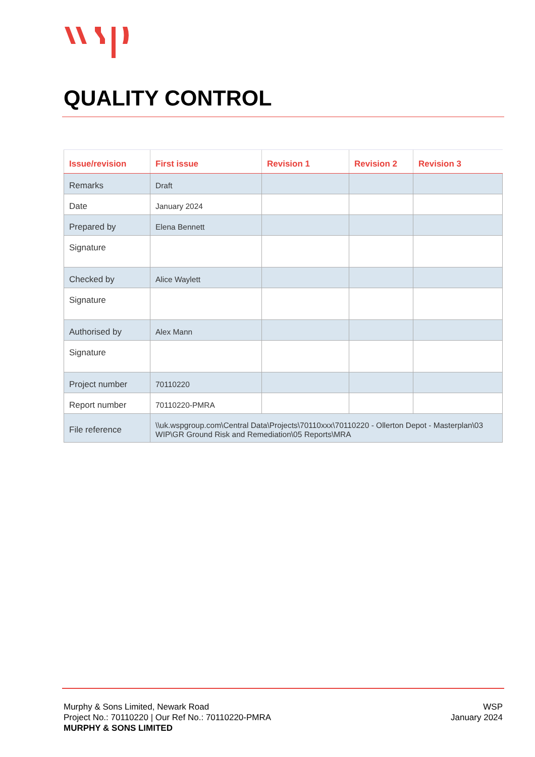QUALITY CONTROL
| Issue/revision | First issue | Revision 1 | Revision 2 | Revision 3 |
| --- | --- | --- | --- | --- |
| Remarks | Draft | | | |
| Date | January 2024 | | | |
| Prepared by | Elena Bennett | | | |
| Signature | | | | |
| Checked by | Alice Waylett | | | |
| Signature | | | | |
| Authorised by | Alex Mann | | | |
| Signature | | | | |
| Project number | 70110220 | | | |
| Report number | 70110220-PMRA | | | |
| File reference | \\uk.wspgroup.com\Central Data\Projects\70110xxx\70110220 - Ollerton Depot - Masterplan\03 WIP\GR Ground Risk and Remediation\05 Reports\MRA | | | |
Murphy & Sons Limited, Newark Road
Project No.: 70110220 | Our Ref No.: 70110220-PMRA
MURPHY & SONS LIMITED
WSP
January 2024